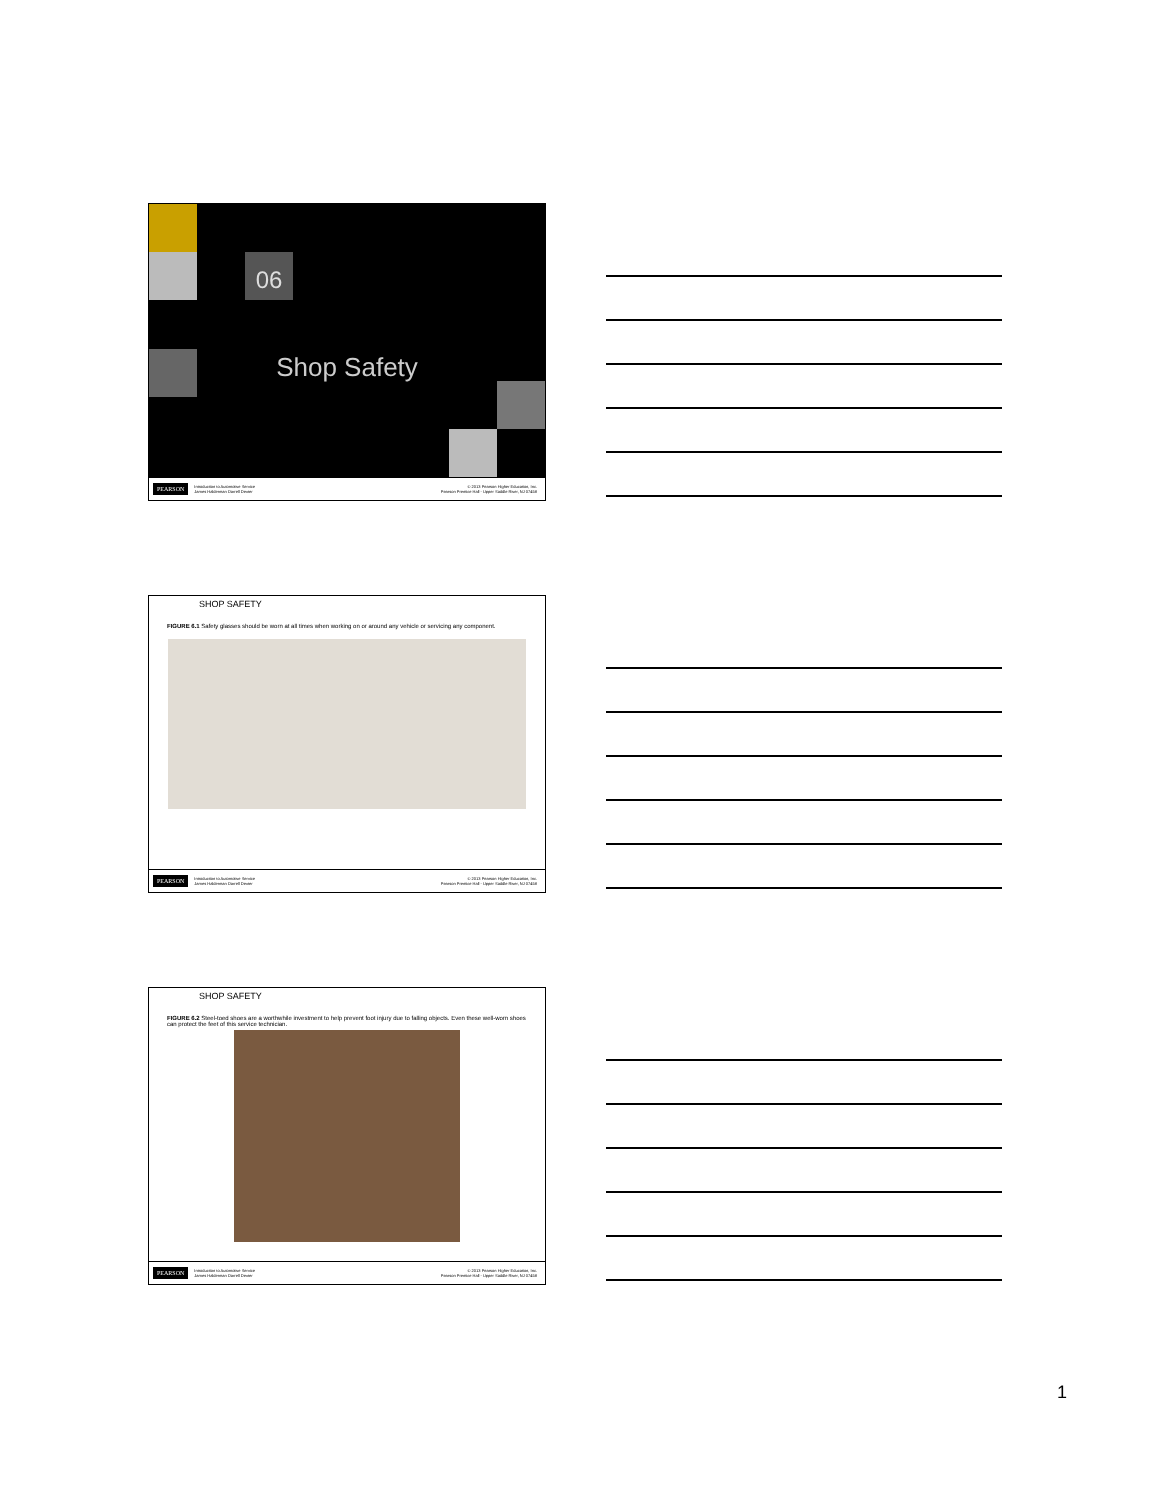06
Shop Safety
PEARSON Introduction to Automotive Service
James Halderman Darrell Dexter © 2013 Pearson Higher Education, Inc.
Pearson Prentice Hall - Upper Saddle River, NJ 07458
SHOP SAFETY
FIGURE 6.1 Safety glasses should be worn at all times when working on or around any vehicle or servicing any component.
PEARSON Introduction to Automotive Service
James Halderman Darrell Dexter © 2013 Pearson Higher Education, Inc.
Pearson Prentice Hall - Upper Saddle River, NJ 07458
SHOP SAFETY
FIGURE 6.2 Steel-toed shoes are a worthwhile investment to help prevent foot injury due to falling objects. Even these well-worn shoes can protect the feet of this service technician.
PEARSON Introduction to Automotive Service
James Halderman Darrell Dexter © 2013 Pearson Higher Education, Inc.
Pearson Prentice Hall - Upper Saddle River, NJ 07458
1